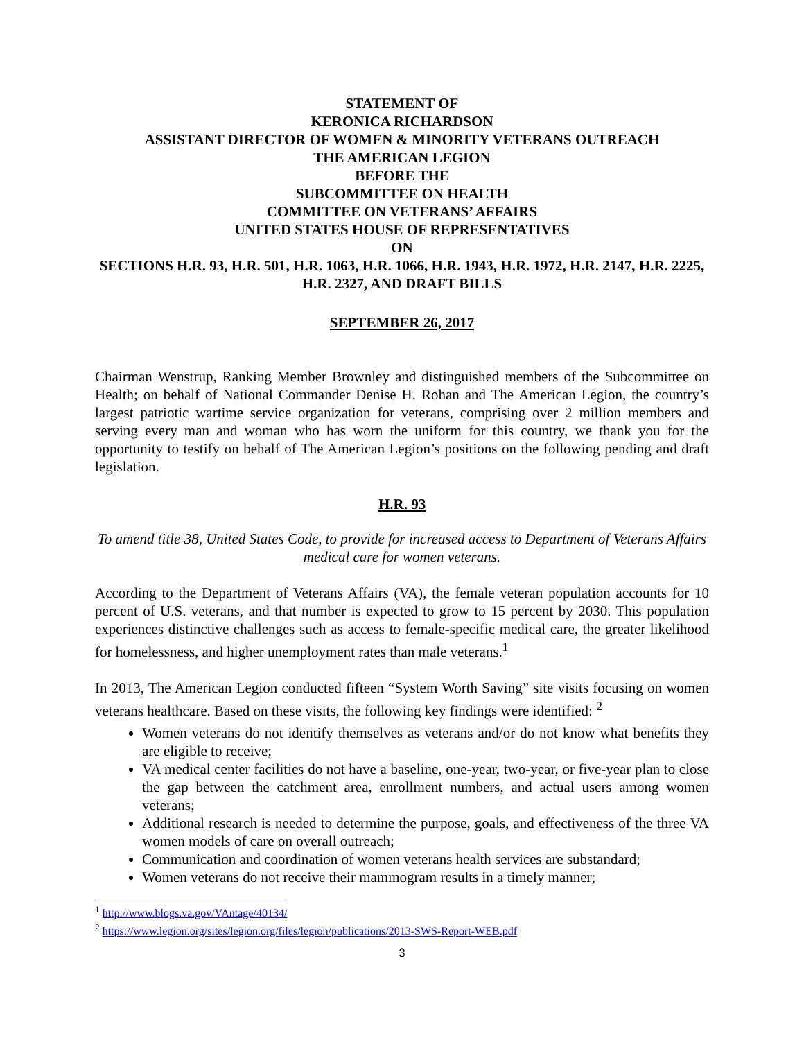STATEMENT OF
KERONICA RICHARDSON
ASSISTANT DIRECTOR OF WOMEN & MINORITY VETERANS OUTREACH
THE AMERICAN LEGION
BEFORE THE
SUBCOMMITTEE ON HEALTH
COMMITTEE ON VETERANS’ AFFAIRS
UNITED STATES HOUSE OF REPRESENTATIVES
ON
SECTIONS H.R. 93, H.R. 501, H.R. 1063, H.R. 1066, H.R. 1943, H.R. 1972, H.R. 2147, H.R. 2225, H.R. 2327, AND DRAFT BILLS
SEPTEMBER 26, 2017
Chairman Wenstrup, Ranking Member Brownley and distinguished members of the Subcommittee on Health; on behalf of National Commander Denise H. Rohan and The American Legion, the country’s largest patriotic wartime service organization for veterans, comprising over 2 million members and serving every man and woman who has worn the uniform for this country, we thank you for the opportunity to testify on behalf of The American Legion’s positions on the following pending and draft legislation.
H.R. 93
To amend title 38, United States Code, to provide for increased access to Department of Veterans Affairs medical care for women veterans.
According to the Department of Veterans Affairs (VA), the female veteran population accounts for 10 percent of U.S. veterans, and that number is expected to grow to 15 percent by 2030. This population experiences distinctive challenges such as access to female-specific medical care, the greater likelihood for homelessness, and higher unemployment rates than male veterans.<sup>1</sup>
In 2013, The American Legion conducted fifteen “System Worth Saving” site visits focusing on women veterans healthcare. Based on these visits, the following key findings were identified: <sup>2</sup>
Women veterans do not identify themselves as veterans and/or do not know what benefits they are eligible to receive;
VA medical center facilities do not have a baseline, one-year, two-year, or five-year plan to close the gap between the catchment area, enrollment numbers, and actual users among women veterans;
Additional research is needed to determine the purpose, goals, and effectiveness of the three VA women models of care on overall outreach;
Communication and coordination of women veterans health services are substandard;
Women veterans do not receive their mammogram results in a timely manner;
<sup>1</sup> http://www.blogs.va.gov/VAntage/40134/
<sup>2</sup> https://www.legion.org/sites/legion.org/files/legion/publications/2013-SWS-Report-WEB.pdf
3